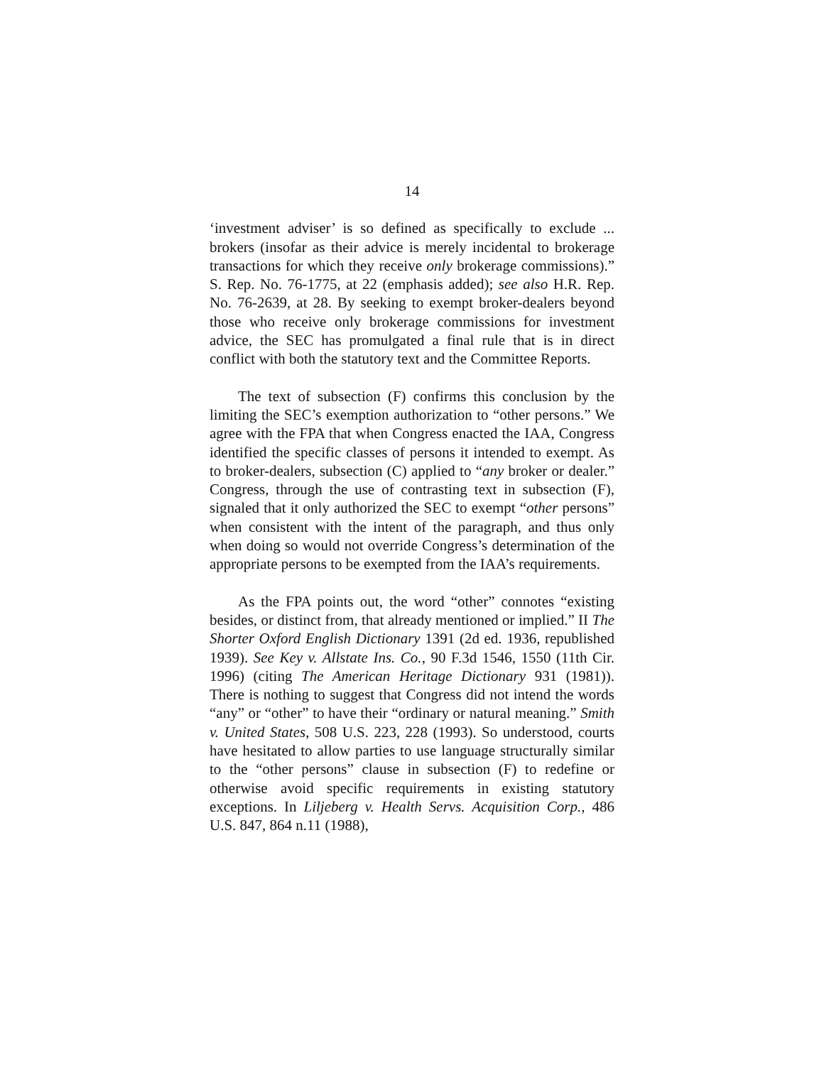14
‘investment adviser’ is so defined as specifically to exclude ... brokers (insofar as their advice is merely incidental to brokerage transactions for which they receive only brokerage commissions).” S. Rep. No. 76-1775, at 22 (emphasis added); see also H.R. Rep. No. 76-2639, at 28. By seeking to exempt broker-dealers beyond those who receive only brokerage commissions for investment advice, the SEC has promulgated a final rule that is in direct conflict with both the statutory text and the Committee Reports.
The text of subsection (F) confirms this conclusion by the limiting the SEC’s exemption authorization to “other persons.” We agree with the FPA that when Congress enacted the IAA, Congress identified the specific classes of persons it intended to exempt. As to broker-dealers, subsection (C) applied to “any broker or dealer.” Congress, through the use of contrasting text in subsection (F), signaled that it only authorized the SEC to exempt “other persons” when consistent with the intent of the paragraph, and thus only when doing so would not override Congress’s determination of the appropriate persons to be exempted from the IAA’s requirements.
As the FPA points out, the word “other” connotes “existing besides, or distinct from, that already mentioned or implied.” II The Shorter Oxford English Dictionary 1391 (2d ed. 1936, republished 1939). See Key v. Allstate Ins. Co., 90 F.3d 1546, 1550 (11th Cir. 1996) (citing The American Heritage Dictionary 931 (1981)). There is nothing to suggest that Congress did not intend the words “any” or “other” to have their “ordinary or natural meaning.” Smith v. United States, 508 U.S. 223, 228 (1993). So understood, courts have hesitated to allow parties to use language structurally similar to the “other persons” clause in subsection (F) to redefine or otherwise avoid specific requirements in existing statutory exceptions. In Liljeberg v. Health Servs. Acquisition Corp., 486 U.S. 847, 864 n.11 (1988),